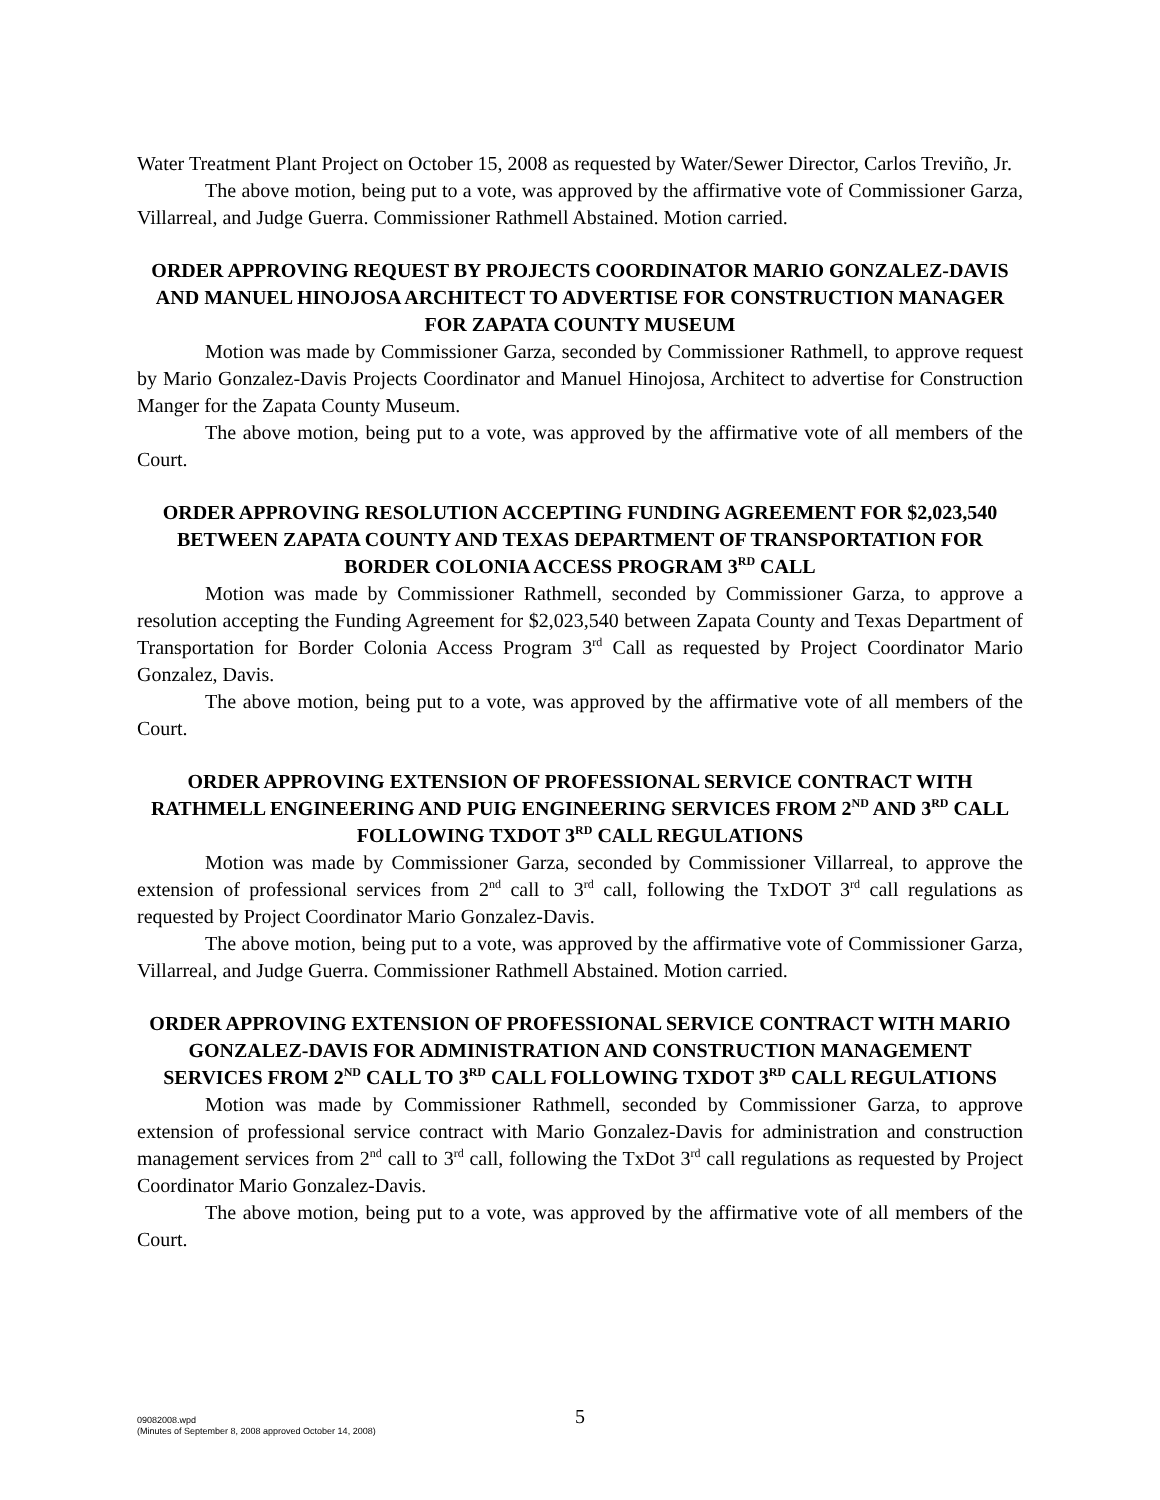Water Treatment Plant Project on October 15, 2008 as requested by Water/Sewer Director, Carlos Treviño, Jr.
The above motion, being put to a vote, was approved by the affirmative vote of Commissioner Garza, Villarreal, and Judge Guerra. Commissioner Rathmell Abstained. Motion carried.
ORDER APPROVING REQUEST BY PROJECTS COORDINATOR MARIO GONZALEZ-DAVIS AND MANUEL HINOJOSA ARCHITECT TO ADVERTISE FOR CONSTRUCTION MANAGER FOR ZAPATA COUNTY MUSEUM
Motion was made by Commissioner Garza, seconded by Commissioner Rathmell, to approve request by Mario Gonzalez-Davis Projects Coordinator and Manuel Hinojosa, Architect to advertise for Construction Manger for the Zapata County Museum.
The above motion, being put to a vote, was approved by the affirmative vote of all members of the Court.
ORDER APPROVING RESOLUTION ACCEPTING FUNDING AGREEMENT FOR $2,023,540 BETWEEN ZAPATA COUNTY AND TEXAS DEPARTMENT OF TRANSPORTATION FOR BORDER COLONIA ACCESS PROGRAM 3<sup>RD</sup> CALL
Motion was made by Commissioner Rathmell, seconded by Commissioner Garza, to approve a resolution accepting the Funding Agreement for $2,023,540 between Zapata County and Texas Department of Transportation for Border Colonia Access Program 3<sup>rd</sup> Call as requested by Project Coordinator Mario Gonzalez, Davis.
The above motion, being put to a vote, was approved by the affirmative vote of all members of the Court.
ORDER APPROVING EXTENSION OF PROFESSIONAL SERVICE CONTRACT WITH RATHMELL ENGINEERING AND PUIG ENGINEERING SERVICES FROM 2<sup>ND</sup> AND 3<sup>RD</sup> CALL FOLLOWING TXDOT 3<sup>RD</sup> CALL REGULATIONS
Motion was made by Commissioner Garza, seconded by Commissioner Villarreal, to approve the extension of professional services from 2<sup>nd</sup> call to 3<sup>rd</sup> call, following the TxDOT 3<sup>rd</sup> call regulations as requested by Project Coordinator Mario Gonzalez-Davis.
The above motion, being put to a vote, was approved by the affirmative vote of Commissioner Garza, Villarreal, and Judge Guerra. Commissioner Rathmell Abstained. Motion carried.
ORDER APPROVING EXTENSION OF PROFESSIONAL SERVICE CONTRACT WITH MARIO GONZALEZ-DAVIS FOR ADMINISTRATION AND CONSTRUCTION MANAGEMENT SERVICES FROM 2<sup>ND</sup> CALL TO 3<sup>RD</sup> CALL FOLLOWING TXDOT 3<sup>RD</sup> CALL REGULATIONS
Motion was made by Commissioner Rathmell, seconded by Commissioner Garza, to approve extension of professional service contract with Mario Gonzalez-Davis for administration and construction management services from 2<sup>nd</sup> call to 3<sup>rd</sup> call, following the TxDot 3<sup>rd</sup> call regulations as requested by Project Coordinator Mario Gonzalez-Davis.
The above motion, being put to a vote, was approved by the affirmative vote of all members of the Court.
09082008.wpd
(Minutes of September 8, 2008 approved October 14, 2008)
5